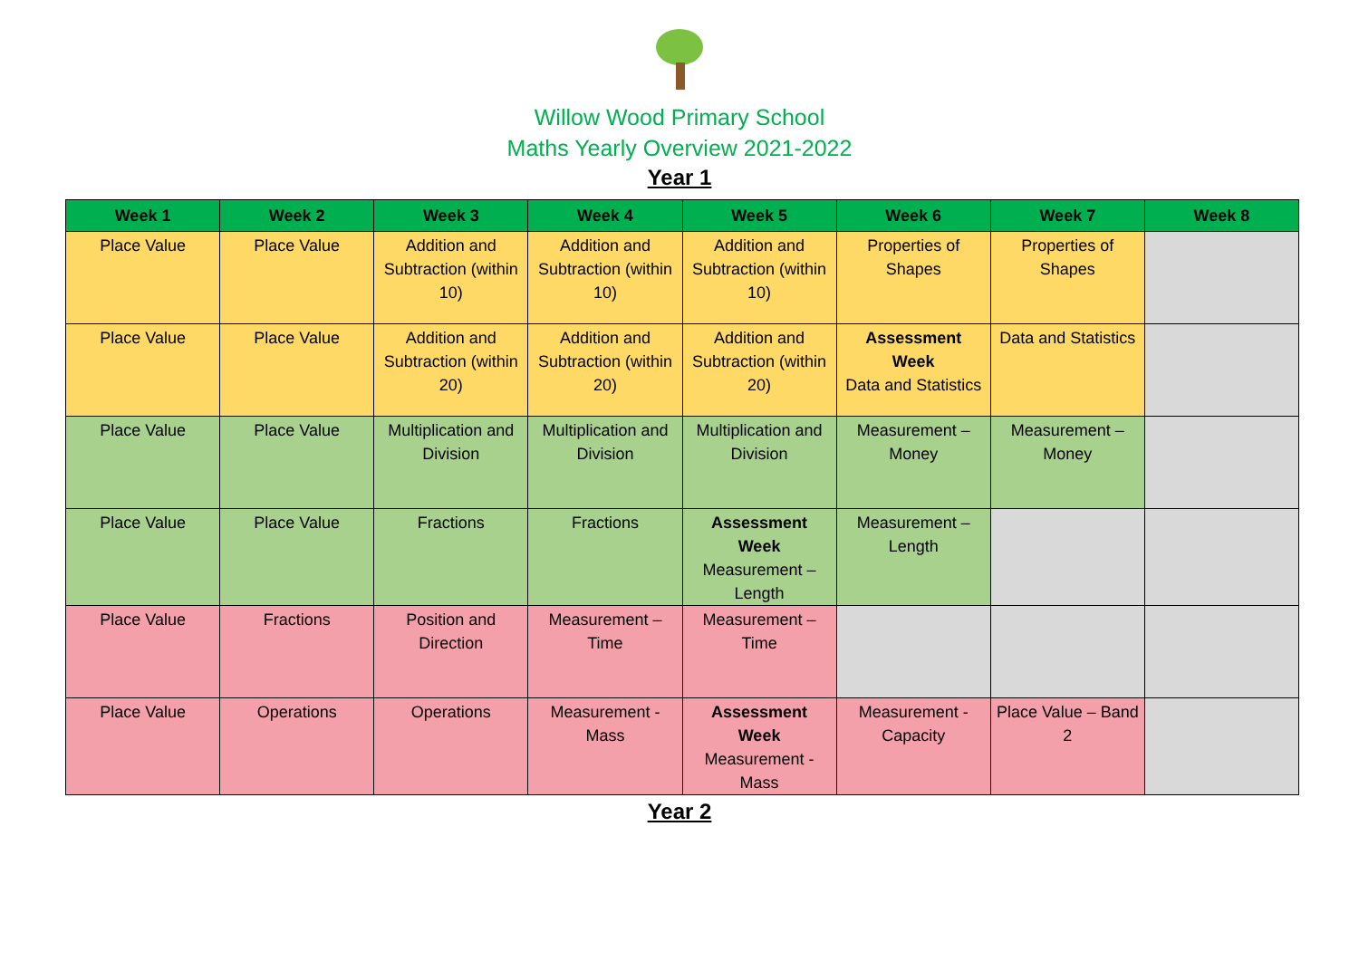Willow Wood Primary School
Maths Yearly Overview 2021-2022
Year 1
| Week 1 | Week 2 | Week 3 | Week 4 | Week 5 | Week 6 | Week 7 | Week 8 |
| --- | --- | --- | --- | --- | --- | --- | --- |
| Place Value | Place Value | Addition and Subtraction (within 10) | Addition and Subtraction (within 10) | Addition and Subtraction (within 10) | Properties of Shapes | Properties of Shapes | |
| Place Value | Place Value | Addition and Subtraction (within 20) | Addition and Subtraction (within 20) | Addition and Subtraction (within 20) | Assessment Week Data and Statistics | Data and Statistics | |
| Place Value | Place Value | Multiplication and Division | Multiplication and Division | Multiplication and Division | Measurement – Money | Measurement – Money | |
| Place Value | Place Value | Fractions | Fractions | Assessment Week Measurement – Length | Measurement – Length | | |
| Place Value | Fractions | Position and Direction | Measurement – Time | Measurement – Time | | | |
| Place Value | Operations | Operations | Measurement - Mass | Assessment Week Measurement - Mass | Measurement - Capacity | Place Value – Band 2 | |
Year 2